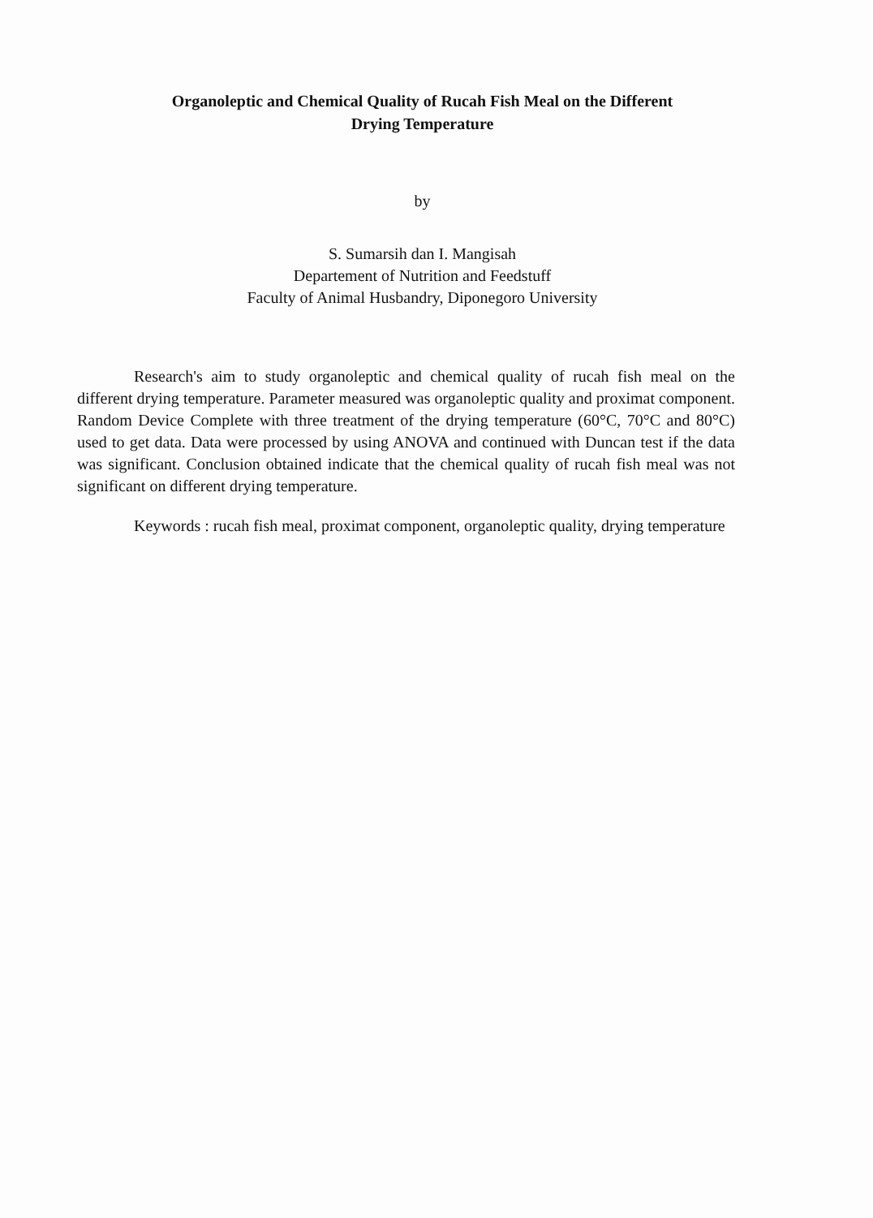Organoleptic and Chemical Quality of Rucah Fish Meal on the Different
Drying Temperature
by
S. Sumarsih dan I. Mangisah
Departement of Nutrition and Feedstuff
Faculty of Animal Husbandry, Diponegoro University
Research's aim to study organoleptic and chemical quality of rucah fish meal on the different drying temperature. Parameter measured was organoleptic quality and proximat component. Random Device Complete with three treatment of the drying temperature (60°C, 70°C and 80°C) used to get data. Data were processed by using ANOVA and continued with Duncan test if the data was significant. Conclusion obtained indicate that the chemical quality of rucah fish meal was not significant on different drying temperature.
Keywords : rucah fish meal, proximat component, organoleptic quality, drying temperature